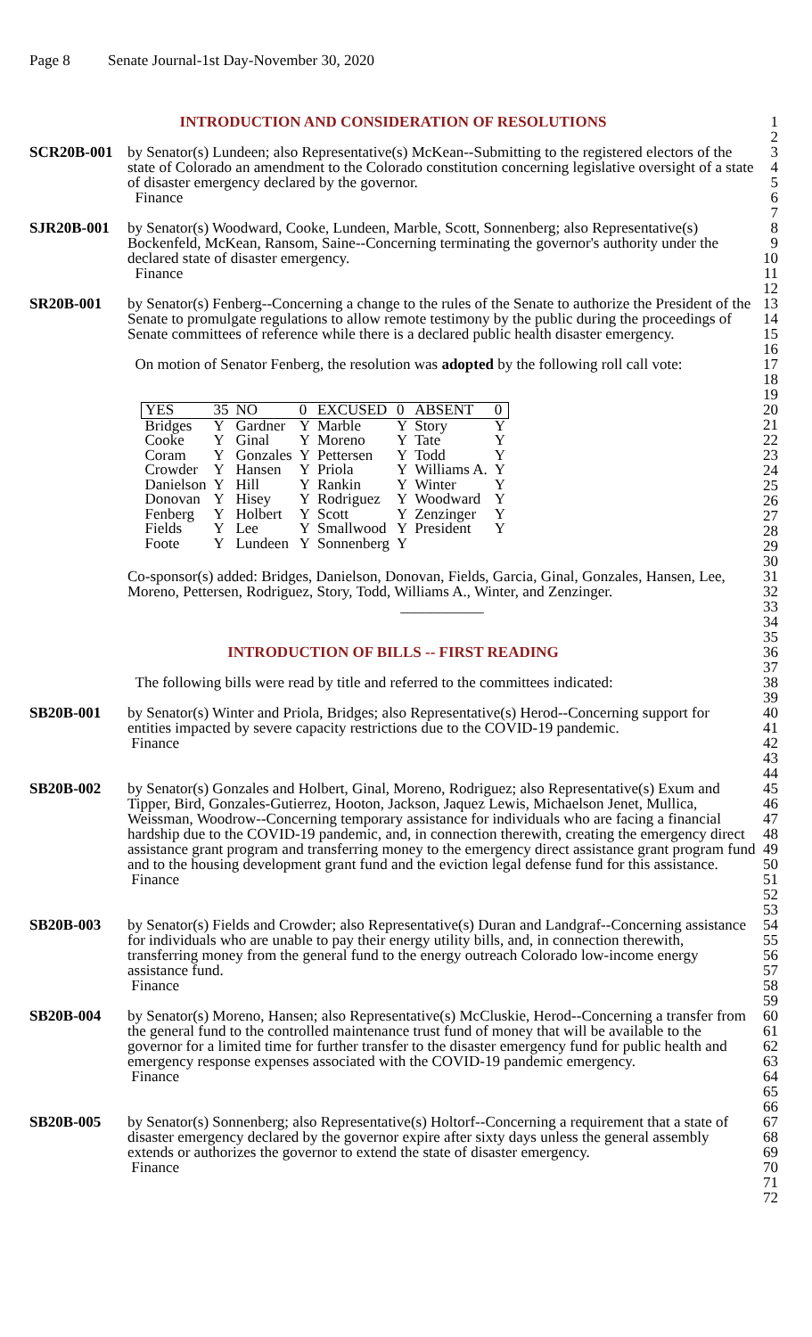Page 8 Senate Journal-1st Day-November 30, 2020
INTRODUCTION AND CONSIDERATION OF RESOLUTIONS
1
2
SCR20B-001 by Senator(s) Lundeen; also Representative(s) McKean--Submitting to the registered electors of the state of Colorado an amendment to the Colorado constitution concerning legislative oversight of a state of disaster emergency declared by the governor.
Finance
3
4
5
6
7
SJR20B-001 by Senator(s) Woodward, Cooke, Lundeen, Marble, Scott, Sonnenberg; also Representative(s) Bockenfeld, McKean, Ransom, Saine--Concerning terminating the governor's authority under the declared state of disaster emergency.
Finance
8
9
10
11
12
SR20B-001 by Senator(s) Fenberg--Concerning a change to the rules of the Senate to authorize the President of the Senate to promulgate regulations to allow remote testimony by the public during the proceedings of Senate committees of reference while there is a declared public health disaster emergency.
On motion of Senator Fenberg, the resolution was adopted by the following roll call vote:
13
14
15
16
17
18
19
| YES | 35 | NO | 0 | EXCUSED | 0 | ABSENT | 0 |
| Bridges | Y | Gardner | Y | Marble | Y | Story | Y |
| Cooke | Y | Ginal | Y | Moreno | Y | Tate | Y |
| Coram | Y | Gonzales | Y | Pettersen | Y | Todd | Y |
| Crowder | Y | Hansen | Y | Priola | Y | Williams A. | Y |
| Danielson | Y | Hill | Y | Rankin | Y | Winter | Y |
| Donovan | Y | Hisey | Y | Rodriguez | Y | Woodward | Y |
| Fenberg | Y | Holbert | Y | Scott | Y | Zenzinger | Y |
| Fields | Y | Lee | Y | Smallwood | Y | President | Y |
| Foote | Y | Lundeen | Y | Sonnenberg | Y | | |
20
21
22
23
24
25
26
27
28
29
30
Co-sponsor(s) added: Bridges, Danielson, Donovan, Fields, Garcia, Ginal, Gonzales, Hansen, Lee, Moreno, Pettersen, Rodriguez, Story, Todd, Williams A., Winter, and Zenzinger.
___________
31
32
33
34
35
INTRODUCTION OF BILLS -- FIRST READING
36
37
The following bills were read by title and referred to the committees indicated:
38
39
SB20B-001 by Senator(s) Winter and Priola, Bridges; also Representative(s) Herod--Concerning support for entities impacted by severe capacity restrictions due to the COVID-19 pandemic.
Finance
40
41
42
43
44
SB20B-002 by Senator(s) Gonzales and Holbert, Ginal, Moreno, Rodriguez; also Representative(s) Exum and Tipper, Bird, Gonzales-Gutierrez, Hooton, Jackson, Jaquez Lewis, Michaelson Jenet, Mullica, Weissman, Woodrow--Concerning temporary assistance for individuals who are facing a financial hardship due to the COVID-19 pandemic, and, in connection therewith, creating the emergency direct assistance grant program and transferring money to the emergency direct assistance grant program fund and to the housing development grant fund and the eviction legal defense fund for this assistance.
Finance
45
46
47
48
49
50
51
52
53
SB20B-003 by Senator(s) Fields and Crowder; also Representative(s) Duran and Landgraf--Concerning assistance for individuals who are unable to pay their energy utility bills, and, in connection therewith, transferring money from the general fund to the energy outreach Colorado low-income energy assistance fund.
Finance
54
55
56
57
58
59
SB20B-004 by Senator(s) Moreno, Hansen; also Representative(s) McCluskie, Herod--Concerning a transfer from the general fund to the controlled maintenance trust fund of money that will be available to the governor for a limited time for further transfer to the disaster emergency fund for public health and emergency response expenses associated with the COVID-19 pandemic emergency.
Finance
60
61
62
63
64
65
66
SB20B-005 by Senator(s) Sonnenberg; also Representative(s) Holtorf--Concerning a requirement that a state of disaster emergency declared by the governor expire after sixty days unless the general assembly extends or authorizes the governor to extend the state of disaster emergency.
Finance
67
68
69
70
71
72